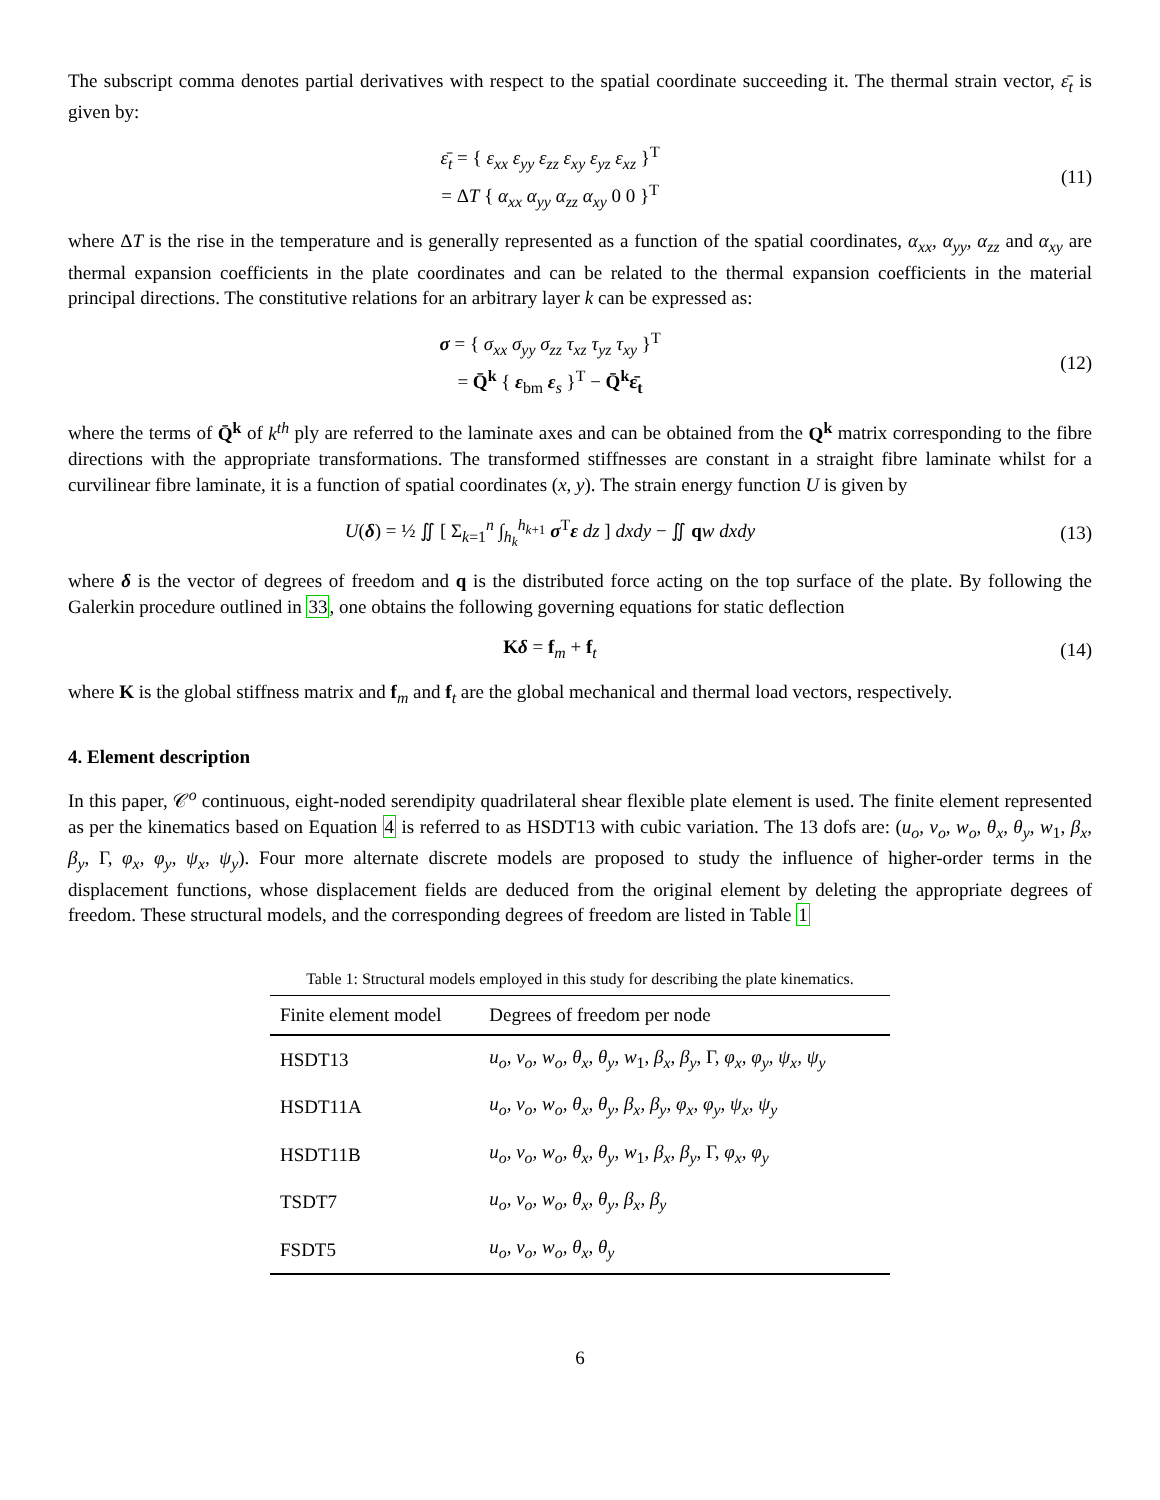The subscript comma denotes partial derivatives with respect to the spatial coordinate succeeding it. The thermal strain vector, ε̄<sub>t</sub> is given by:
ε̄<sub>t</sub> = { ε<sub>xx</sub> ε<sub>yy</sub> ε<sub>zz</sub> ε<sub>xy</sub> ε<sub>yz</sub> ε<sub>xz</sub> }<sup>T</sup>
= ΔT { α<sub>xx</sub> α<sub>yy</sub> α<sub>zz</sub> α<sub>xy</sub> 0 0 }<sup>T</sup>
(11)
where ΔT is the rise in the temperature and is generally represented as a function of the spatial coordinates, α<sub>xx</sub>, α<sub>yy</sub>, α<sub>zz</sub> and α<sub>xy</sub> are thermal expansion coefficients in the plate coordinates and can be related to the thermal expansion coefficients in the material principal directions. The constitutive relations for an arbitrary layer k can be expressed as:
σ = { σ<sub>xx</sub> σ<sub>yy</sub> σ<sub>zz</sub> τ<sub>xz</sub> τ<sub>yz</sub> τ<sub>xy</sub> }<sup>T</sup>
= Q̄<sup>k</sup> { ε<sub>bm</sub> ε<sub>s</sub> }<sup>T</sup> − Q̄<sup>k</sup>ε̄<sub>t</sub>
(12)
where the terms of Q̄<sup>k</sup> of k<sup>th</sup> ply are referred to the laminate axes and can be obtained from the Q<sup>k</sup> matrix corresponding to the fibre directions with the appropriate transformations. The transformed stiffnesses are constant in a straight fibre laminate whilst for a curvilinear fibre laminate, it is a function of spatial coordinates (x, y). The strain energy function U is given by
U(δ) = ½ ∬ [ Σ<sub>k=1</sub><sup>n</sup> ∫<sub>h<sub>k</sub></sub><sup>h<sub>k+1</sub></sup> σ<sup>T</sup>ε dz ] dxdy − ∬ qw dxdy
(13)
where δ is the vector of degrees of freedom and q is the distributed force acting on the top surface of the plate. By following the Galerkin procedure outlined in 33, one obtains the following governing equations for static deflection
Kδ = f<sub>m</sub> + f<sub>t</sub> (14)
where K is the global stiffness matrix and f<sub>m</sub> and f<sub>t</sub> are the global mechanical and thermal load vectors, respectively.
4. Element description
In this paper, 𝒞<sup>o</sup> continuous, eight-noded serendipity quadrilateral shear flexible plate element is used. The finite element represented as per the kinematics based on Equation 4 is referred to as HSDT13 with cubic variation. The 13 dofs are: (u<sub>o</sub>, v<sub>o</sub>, w<sub>o</sub>, θ<sub>x</sub>, θ<sub>y</sub>, w<sub>1</sub>, β<sub>x</sub>, β<sub>y</sub>, Γ, φ<sub>x</sub>, φ<sub>y</sub>, ψ<sub>x</sub>, ψ<sub>y</sub>). Four more alternate discrete models are proposed to study the influence of higher-order terms in the displacement functions, whose displacement fields are deduced from the original element by deleting the appropriate degrees of freedom. These structural models, and the corresponding degrees of freedom are listed in Table 1
Table 1: Structural models employed in this study for describing the plate kinematics.
| Finite element model | Degrees of freedom per node |
| --- | --- |
| HSDT13 | u<sub>o</sub>, v<sub>o</sub>, w<sub>o</sub>, θ<sub>x</sub>, θ<sub>y</sub>, w<sub>1</sub>, β<sub>x</sub>, β<sub>y</sub> , Γ, φ<sub>x</sub>, φ<sub>y</sub>, ψ<sub>x</sub>, ψ<sub>y</sub> |
| HSDT11A | u<sub>o</sub>, v<sub>o</sub>, w<sub>o</sub>, θ<sub>x</sub>, θ<sub>y</sub>, β<sub>x</sub>, β<sub>y</sub>, φ<sub>x</sub>, φ<sub>y</sub>, ψ<sub>x</sub>, ψ<sub>y</sub> |
| HSDT11B | u<sub>o</sub>, v<sub>o</sub>, w<sub>o</sub>, θ<sub>x</sub>, θ<sub>y</sub>, w<sub>1</sub>, β<sub>x</sub>, β<sub>y</sub> , Γ, φ<sub>x</sub>, φ<sub>y</sub> |
| TSDT7 | u<sub>o</sub>, v<sub>o</sub>, w<sub>o</sub>, θ<sub>x</sub>, θ<sub>y</sub>, β<sub>x</sub>, β<sub>y</sub> |
| FSDT5 | u<sub>o</sub>, v<sub>o</sub>, w<sub>o</sub>, θ<sub>x</sub>, θ<sub>y</sub> |
6